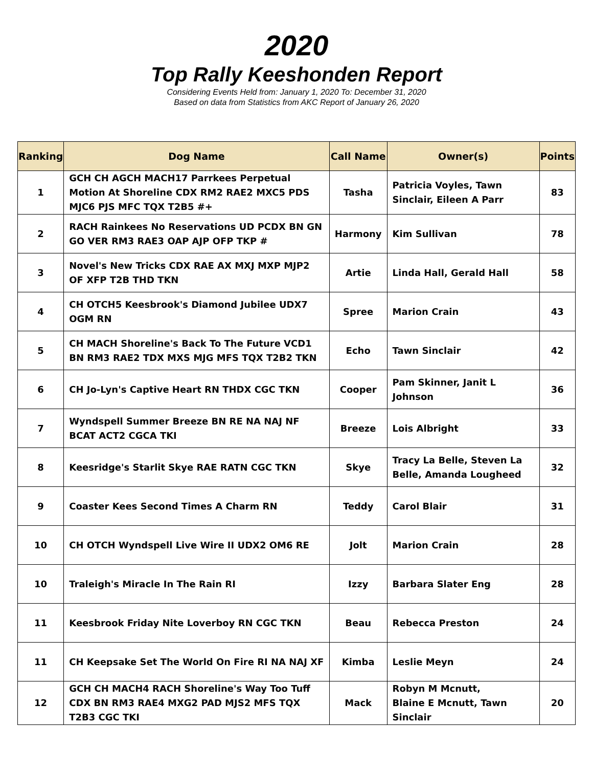2020
Top Rally Keeshonden Report
Considering Events Held from: January 1, 2020 To: December 31, 2020
Based on data from Statistics from AKC Report of January 26, 2020
| Ranking | Dog Name | Call Name | Owner(s) | Points |
| --- | --- | --- | --- | --- |
| 1 | GCH CH AGCH MACH17 Parrkees Perpetual Motion At Shoreline CDX RM2 RAE2 MXC5 PDS MJC6 PJS MFC TQX T2B5 #+ | Tasha | Patricia Voyles, Tawn Sinclair, Eileen A Parr | 83 |
| 2 | RACH Rainkees No Reservations UD PCDX BN GN GO VER RM3 RAE3 OAP AJP OFP TKP # | Harmony | Kim Sullivan | 78 |
| 3 | Novel's New Tricks CDX RAE AX MXJ MXP MJP2 OF XFP T2B THD TKN | Artie | Linda Hall, Gerald Hall | 58 |
| 4 | CH OTCH5 Keesbrook's Diamond Jubilee UDX7 OGM RN | Spree | Marion Crain | 43 |
| 5 | CH MACH Shoreline's Back To The Future VCD1 BN RM3 RAE2 TDX MXS MJG MFS TQX T2B2 TKN | Echo | Tawn Sinclair | 42 |
| 6 | CH Jo-Lyn's Captive Heart RN THDX CGC TKN | Cooper | Pam Skinner, Janit L Johnson | 36 |
| 7 | Wyndspell Summer Breeze BN RE NA NAJ NF BCAT ACT2 CGCA TKI | Breeze | Lois Albright | 33 |
| 8 | Keesridge's Starlit Skye RAE RATN CGC TKN | Skye | Tracy La Belle, Steven La Belle, Amanda Lougheed | 32 |
| 9 | Coaster Kees Second Times A Charm RN | Teddy | Carol Blair | 31 |
| 10 | CH OTCH Wyndspell Live Wire II UDX2 OM6 RE | Jolt | Marion Crain | 28 |
| 10 | Traleigh's Miracle In The Rain RI | Izzy | Barbara Slater Eng | 28 |
| 11 | Keesbrook Friday Nite Loverboy RN CGC TKN | Beau | Rebecca Preston | 24 |
| 11 | CH Keepsake Set The World On Fire RI NA NAJ XF | Kimba | Leslie Meyn | 24 |
| 12 | GCH CH MACH4 RACH Shoreline's Way Too Tuff CDX BN RM3 RAE4 MXG2 PAD MJS2 MFS TQX T2B3 CGC TKI | Mack | Robyn M Mcnutt, Blaine E Mcnutt, Tawn Sinclair | 20 |